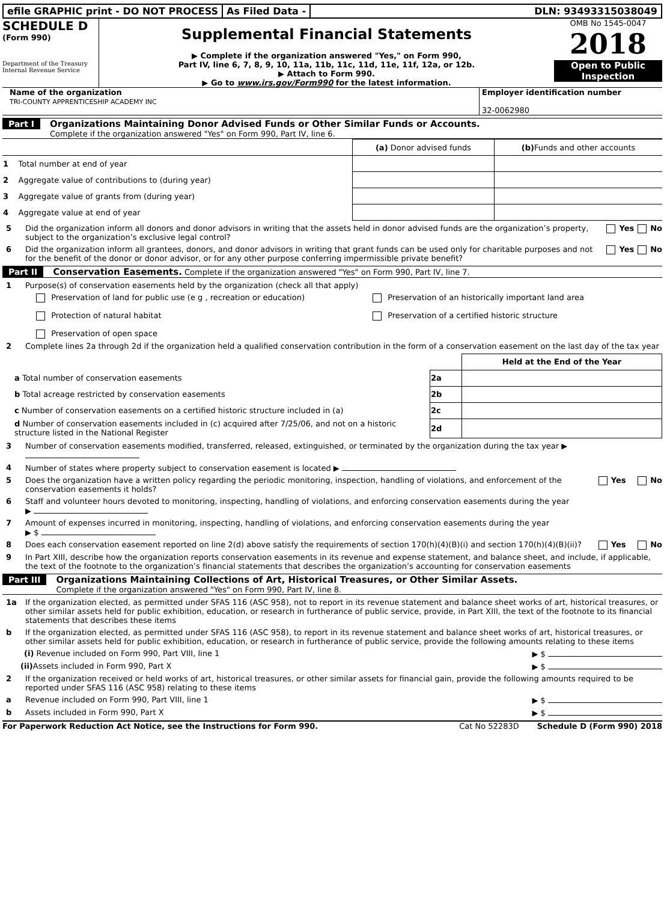efile GRAPHIC print - DO NOT PROCESS
As Filed Data - DLN: 93493315038049
SCHEDULE D
(Form 990)
Department of the Treasury
Internal Revenue Service
Supplemental Financial Statements
▶ Complete if the organization answered "Yes," on Form 990,
Part IV, line 6, 7, 8, 9, 10, 11a, 11b, 11c, 11d, 11e, 11f, 12a, or 12b.
▶ Attach to Form 990.
▶ Go to www.irs.gov/Form990 for the latest information.
OMB No 1545-0047
2018
Open to Public
Inspection
Name of the organization
TRI-COUNTY APPRENTICESHIP ACADEMY INC
Employer identification number
32-0062980
Part I Organizations Maintaining Donor Advised Funds or Other Similar Funds or Accounts.
Complete if the organization answered "Yes" on Form 990, Part IV, line 6.
| | (a) Donor advised funds | (b) Funds and other accounts |
| --- | --- | --- |
| 1 Total number at end of year | | |
| 2 Aggregate value of contributions to (during year) | | |
| 3 Aggregate value of grants from (during year) | | |
| 4 Aggregate value at end of year | | |
5 Did the organization inform all donors and donor advisors in writing that the assets held in donor advised funds are the organization’s property, subject to the organization’s exclusive legal control? Yes No
6 Did the organization inform all grantees, donors, and donor advisors in writing that grant funds can be used only for charitable purposes and not for the benefit of the donor or donor advisor, or for any other purpose conferring impermissible private benefit? Yes No
Part II Conservation Easements. Complete if the organization answered "Yes" on Form 990, Part IV, line 7.
1 Purpose(s) of conservation easements held by the organization (check all that apply)
Preservation of land for public use (e g , recreation or education)
Preservation of an historically important land area
Protection of natural habitat
Preservation of a certified historic structure
Preservation of open space
2 Complete lines 2a through 2d if the organization held a qualified conservation contribution in the form of a conservation easement on the last day of the tax year
| | | Held at the End of the Year |
| a Total number of conservation easements | 2a | |
| b Total acreage restricted by conservation easements | 2b | |
| c Number of conservation easements on a certified historic structure included in (a) | 2c | |
| d Number of conservation easements included in (c) acquired after 7/25/06, and not on a historic structure listed in the National Register | 2d | |
3 Number of conservation easements modified, transferred, released, extinguished, or terminated by the organization during the tax year ▶
4 Number of states where property subject to conservation easement is located ▶
5 Does the organization have a written policy regarding the periodic monitoring, inspection, handling of violations, and enforcement of the conservation easements it holds? Yes No
6 Staff and volunteer hours devoted to monitoring, inspecting, handling of violations, and enforcing conservation easements during the year
▶
7 Amount of expenses incurred in monitoring, inspecting, handling of violations, and enforcing conservation easements during the year
▶ $
8 Does each conservation easement reported on line 2(d) above satisfy the requirements of section 170(h)(4)(B)(i) and section 170(h)(4)(B)(ii)? Yes No
9 In Part XIII, describe how the organization reports conservation easements in its revenue and expense statement, and balance sheet, and include, if applicable, the text of the footnote to the organization’s financial statements that describes the organization’s accounting for conservation easements
Part III Organizations Maintaining Collections of Art, Historical Treasures, or Other Similar Assets.
Complete if the organization answered "Yes" on Form 990, Part IV, line 8.
1a If the organization elected, as permitted under SFAS 116 (ASC 958), not to report in its revenue statement and balance sheet works of art, historical treasures, or other similar assets held for public exhibition, education, or research in furtherance of public service, provide, in Part XIII, the text of the footnote to its financial statements that describes these items
b If the organization elected, as permitted under SFAS 116 (ASC 958), to report in its revenue statement and balance sheet works of art, historical treasures, or other similar assets held for public exhibition, education, or research in furtherance of public service, provide the following amounts relating to these items
(i) Revenue included on Form 990, Part VIII, line 1 ▶ $
(ii) Assets included in Form 990, Part X ▶ $
2 If the organization received or held works of art, historical treasures, or other similar assets for financial gain, provide the following amounts required to be reported under SFAS 116 (ASC 958) relating to these items
a Revenue included on Form 990, Part VIII, line 1 ▶ $
b Assets included in Form 990, Part X ▶ $
For Paperwork Reduction Act Notice, see the Instructions for Form 990. Cat No 52283D Schedule D (Form 990) 2018